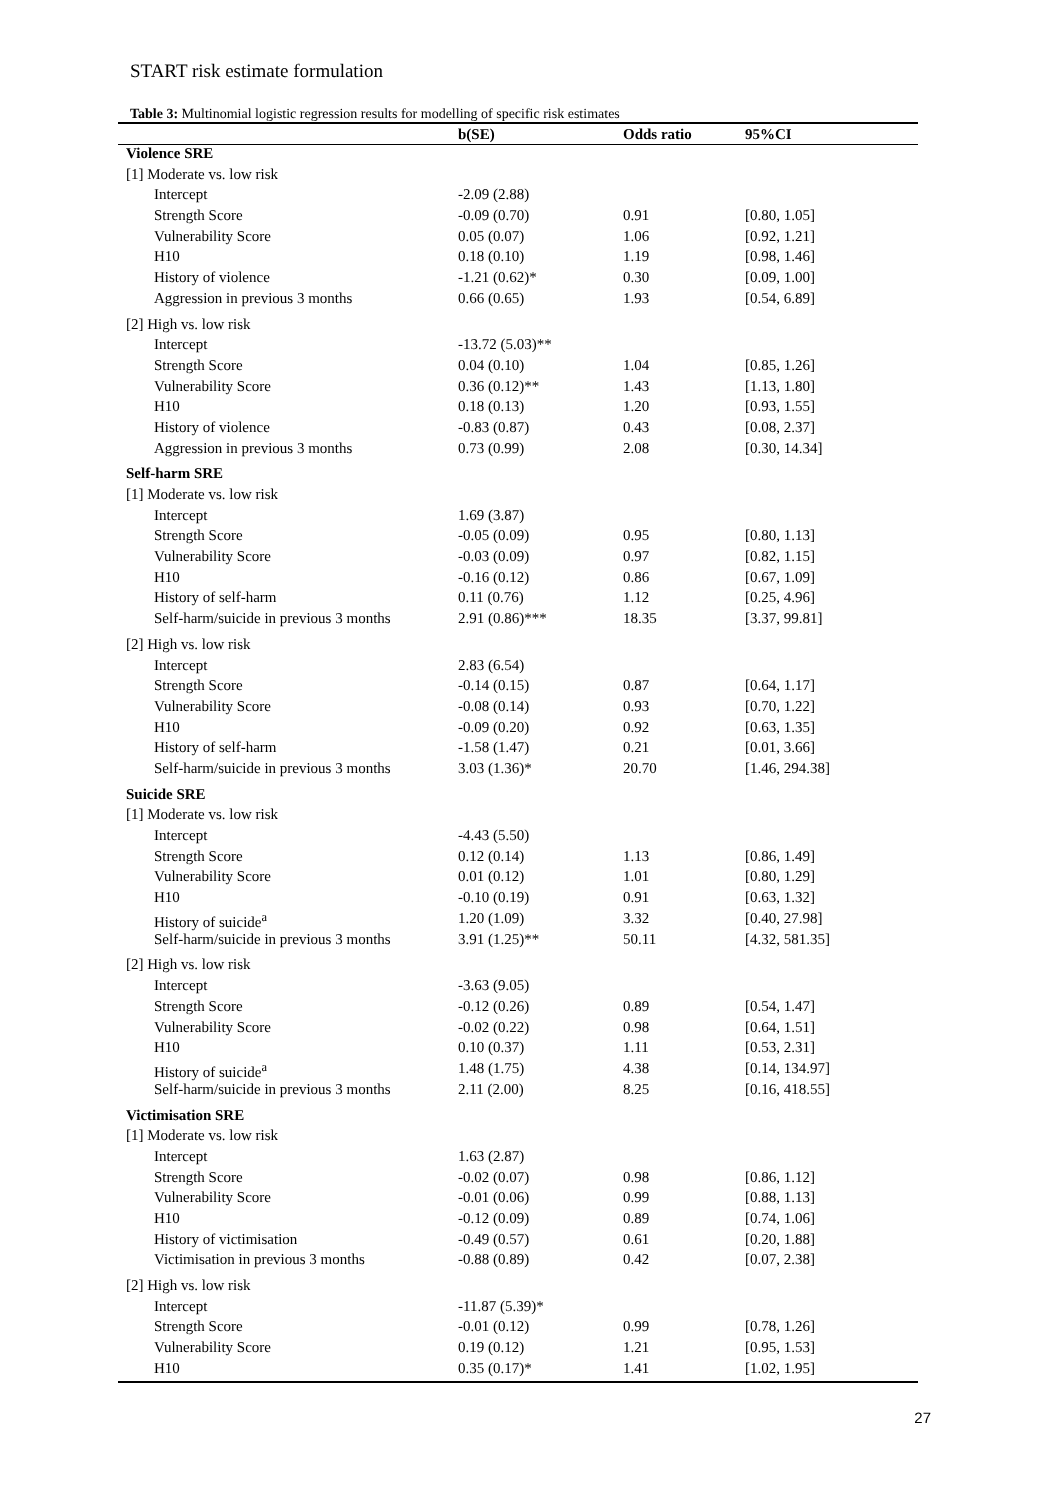START risk estimate formulation
Table 3: Multinomial logistic regression results for modelling of specific risk estimates
| | b(SE) | Odds ratio | 95%CI |
| --- | --- | --- | --- |
| Violence SRE | | | |
| [1] Moderate vs. low risk | | | |
| Intercept | -2.09 (2.88) | | |
| Strength Score | -0.09 (0.70) | 0.91 | [0.80, 1.05] |
| Vulnerability Score | 0.05 (0.07) | 1.06 | [0.92, 1.21] |
| H10 | 0.18 (0.10) | 1.19 | [0.98, 1.46] |
| History of violence | -1.21 (0.62)* | 0.30 | [0.09, 1.00] |
| Aggression in previous 3 months | 0.66 (0.65) | 1.93 | [0.54, 6.89] |
| [2] High vs. low risk | | | |
| Intercept | -13.72 (5.03)** | | |
| Strength Score | 0.04 (0.10) | 1.04 | [0.85, 1.26] |
| Vulnerability Score | 0.36 (0.12)** | 1.43 | [1.13, 1.80] |
| H10 | 0.18 (0.13) | 1.20 | [0.93, 1.55] |
| History of violence | -0.83 (0.87) | 0.43 | [0.08, 2.37] |
| Aggression in previous 3 months | 0.73 (0.99) | 2.08 | [0.30, 14.34] |
| Self-harm SRE | | | |
| [1] Moderate vs. low risk | | | |
| Intercept | 1.69 (3.87) | | |
| Strength Score | -0.05 (0.09) | 0.95 | [0.80, 1.13] |
| Vulnerability Score | -0.03 (0.09) | 0.97 | [0.82, 1.15] |
| H10 | -0.16 (0.12) | 0.86 | [0.67, 1.09] |
| History of self-harm | 0.11 (0.76) | 1.12 | [0.25, 4.96] |
| Self-harm/suicide in previous 3 months | 2.91 (0.86)*** | 18.35 | [3.37, 99.81] |
| [2] High vs. low risk | | | |
| Intercept | 2.83 (6.54) | | |
| Strength Score | -0.14 (0.15) | 0.87 | [0.64, 1.17] |
| Vulnerability Score | -0.08 (0.14) | 0.93 | [0.70, 1.22] |
| H10 | -0.09 (0.20) | 0.92 | [0.63, 1.35] |
| History of self-harm | -1.58 (1.47) | 0.21 | [0.01, 3.66] |
| Self-harm/suicide in previous 3 months | 3.03 (1.36)* | 20.70 | [1.46, 294.38] |
| Suicide SRE | | | |
| [1] Moderate vs. low risk | | | |
| Intercept | -4.43 (5.50) | | |
| Strength Score | 0.12 (0.14) | 1.13 | [0.86, 1.49] |
| Vulnerability Score | 0.01 (0.12) | 1.01 | [0.80, 1.29] |
| H10 | -0.10 (0.19) | 0.91 | [0.63, 1.32] |
| History of suicide<sup>a</sup> | 1.20 (1.09) | 3.32 | [0.40, 27.98] |
| Self-harm/suicide in previous 3 months | 3.91 (1.25)** | 50.11 | [4.32, 581.35] |
| [2] High vs. low risk | | | |
| Intercept | -3.63 (9.05) | | |
| Strength Score | -0.12 (0.26) | 0.89 | [0.54, 1.47] |
| Vulnerability Score | -0.02 (0.22) | 0.98 | [0.64, 1.51] |
| H10 | 0.10 (0.37) | 1.11 | [0.53, 2.31] |
| History of suicide<sup>a</sup> | 1.48 (1.75) | 4.38 | [0.14, 134.97] |
| Self-harm/suicide in previous 3 months | 2.11 (2.00) | 8.25 | [0.16, 418.55] |
| Victimisation SRE | | | |
| [1] Moderate vs. low risk | | | |
| Intercept | 1.63 (2.87) | | |
| Strength Score | -0.02 (0.07) | 0.98 | [0.86, 1.12] |
| Vulnerability Score | -0.01 (0.06) | 0.99 | [0.88, 1.13] |
| H10 | -0.12 (0.09) | 0.89 | [0.74, 1.06] |
| History of victimisation | -0.49 (0.57) | 0.61 | [0.20, 1.88] |
| Victimisation in previous 3 months | -0.88 (0.89) | 0.42 | [0.07, 2.38] |
| [2] High vs. low risk | | | |
| Intercept | -11.87 (5.39)* | | |
| Strength Score | -0.01 (0.12) | 0.99 | [0.78, 1.26] |
| Vulnerability Score | 0.19 (0.12) | 1.21 | [0.95, 1.53] |
| H10 | 0.35 (0.17)* | 1.41 | [1.02, 1.95] |
27